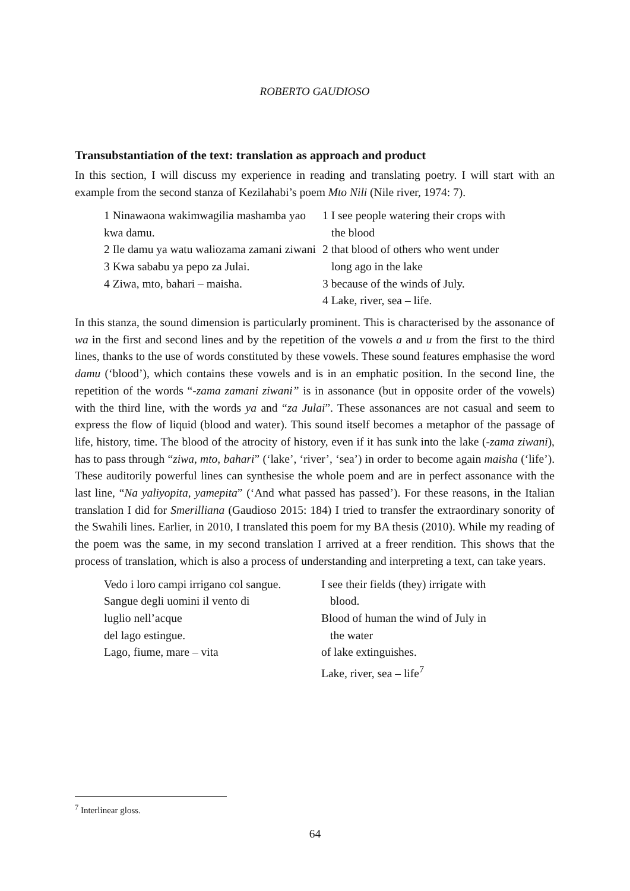ROBERTO GAUDIOSO
Transubstantiation of the text: translation as approach and product
In this section, I will discuss my experience in reading and translating poetry. I will start with an example from the second stanza of Kezilahabi’s poem Mto Nili (Nile river, 1974: 7).
1 Ninawaona wakimwagilia mashamba yao kwa damu.
2 Ile damu ya watu waliozama zamani ziwani
3 Kwa sababu ya pepo za Julai.
4 Ziwa, mto, bahari – maisha.
1 I see people watering their crops with
the blood
2 that blood of others who went under
long ago in the lake
3 because of the winds of July.
4 Lake, river, sea – life.
In this stanza, the sound dimension is particularly prominent. This is characterised by the assonance of wa in the first and second lines and by the repetition of the vowels a and u from the first to the third lines, thanks to the use of words constituted by these vowels. These sound features emphasise the word damu (‘blood’), which contains these vowels and is in an emphatic position. In the second line, the repetition of the words “-zama zamani ziwani” is in assonance (but in opposite order of the vowels) with the third line, with the words ya and “za Julai”. These assonances are not casual and seem to express the flow of liquid (blood and water). This sound itself becomes a metaphor of the passage of life, history, time. The blood of the atrocity of history, even if it has sunk into the lake (-zama ziwani), has to pass through “ziwa, mto, bahari” (‘lake’, ‘river’, ‘sea’) in order to become again maisha (‘life’). These auditorily powerful lines can synthesise the whole poem and are in perfect assonance with the last line, “Na yaliyopita, yamepita” (‘And what passed has passed’). For these reasons, in the Italian translation I did for Smerilliana (Gaudioso 2015: 184) I tried to transfer the extraordinary sonority of the Swahili lines. Earlier, in 2010, I translated this poem for my BA thesis (2010). While my reading of the poem was the same, in my second translation I arrived at a freer rendition. This shows that the process of translation, which is also a process of understanding and interpreting a text, can take years.
Vedo i loro campi irrigano col sangue.
Sangue degli uomini il vento di
luglio nell’acque
del lago estingue.
Lago, fiume, mare – vita
I see their fields (they) irrigate with
blood.
Blood of human the wind of July in
the water
of lake extinguishes.
Lake, river, sea – life<sup>7</sup>
<sup>7</sup> Interlinear gloss.
64